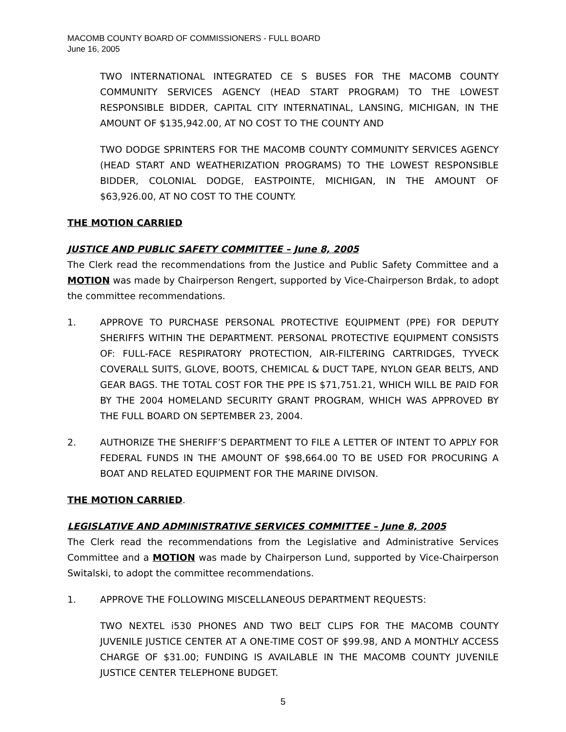MACOMB COUNTY BOARD OF COMMISSIONERS - FULL BOARD
June 16, 2005
TWO INTERNATIONAL INTEGRATED CE S BUSES FOR THE MACOMB COUNTY COMMUNITY SERVICES AGENCY (HEAD START PROGRAM) TO THE LOWEST RESPONSIBLE BIDDER, CAPITAL CITY INTERNATINAL, LANSING, MICHIGAN, IN THE AMOUNT OF $135,942.00, AT NO COST TO THE COUNTY AND
TWO DODGE SPRINTERS FOR THE MACOMB COUNTY COMMUNITY SERVICES AGENCY (HEAD START AND WEATHERIZATION PROGRAMS) TO THE LOWEST RESPONSIBLE BIDDER, COLONIAL DODGE, EASTPOINTE, MICHIGAN, IN THE AMOUNT OF $63,926.00, AT NO COST TO THE COUNTY.
THE MOTION CARRIED
JUSTICE AND PUBLIC SAFETY COMMITTEE – June 8, 2005
The Clerk read the recommendations from the Justice and Public Safety Committee and a MOTION was made by Chairperson Rengert, supported by Vice-Chairperson Brdak, to adopt the committee recommendations.
1. APPROVE TO PURCHASE PERSONAL PROTECTIVE EQUIPMENT (PPE) FOR DEPUTY SHERIFFS WITHIN THE DEPARTMENT. PERSONAL PROTECTIVE EQUIPMENT CONSISTS OF: FULL-FACE RESPIRATORY PROTECTION, AIR-FILTERING CARTRIDGES, TYVECK COVERALL SUITS, GLOVE, BOOTS, CHEMICAL & DUCT TAPE, NYLON GEAR BELTS, AND GEAR BAGS. THE TOTAL COST FOR THE PPE IS $71,751.21, WHICH WILL BE PAID FOR BY THE 2004 HOMELAND SECURITY GRANT PROGRAM, WHICH WAS APPROVED BY THE FULL BOARD ON SEPTEMBER 23, 2004.
2. AUTHORIZE THE SHERIFF’S DEPARTMENT TO FILE A LETTER OF INTENT TO APPLY FOR FEDERAL FUNDS IN THE AMOUNT OF $98,664.00 TO BE USED FOR PROCURING A BOAT AND RELATED EQUIPMENT FOR THE MARINE DIVISON.
THE MOTION CARRIED.
LEGISLATIVE AND ADMINISTRATIVE SERVICES COMMITTEE – June 8, 2005
The Clerk read the recommendations from the Legislative and Administrative Services Committee and a MOTION was made by Chairperson Lund, supported by Vice-Chairperson Switalski, to adopt the committee recommendations.
1. APPROVE THE FOLLOWING MISCELLANEOUS DEPARTMENT REQUESTS:
TWO NEXTEL i530 PHONES AND TWO BELT CLIPS FOR THE MACOMB COUNTY JUVENILE JUSTICE CENTER AT A ONE-TIME COST OF $99.98, AND A MONTHLY ACCESS CHARGE OF $31.00; FUNDING IS AVAILABLE IN THE MACOMB COUNTY JUVENILE JUSTICE CENTER TELEPHONE BUDGET.
5